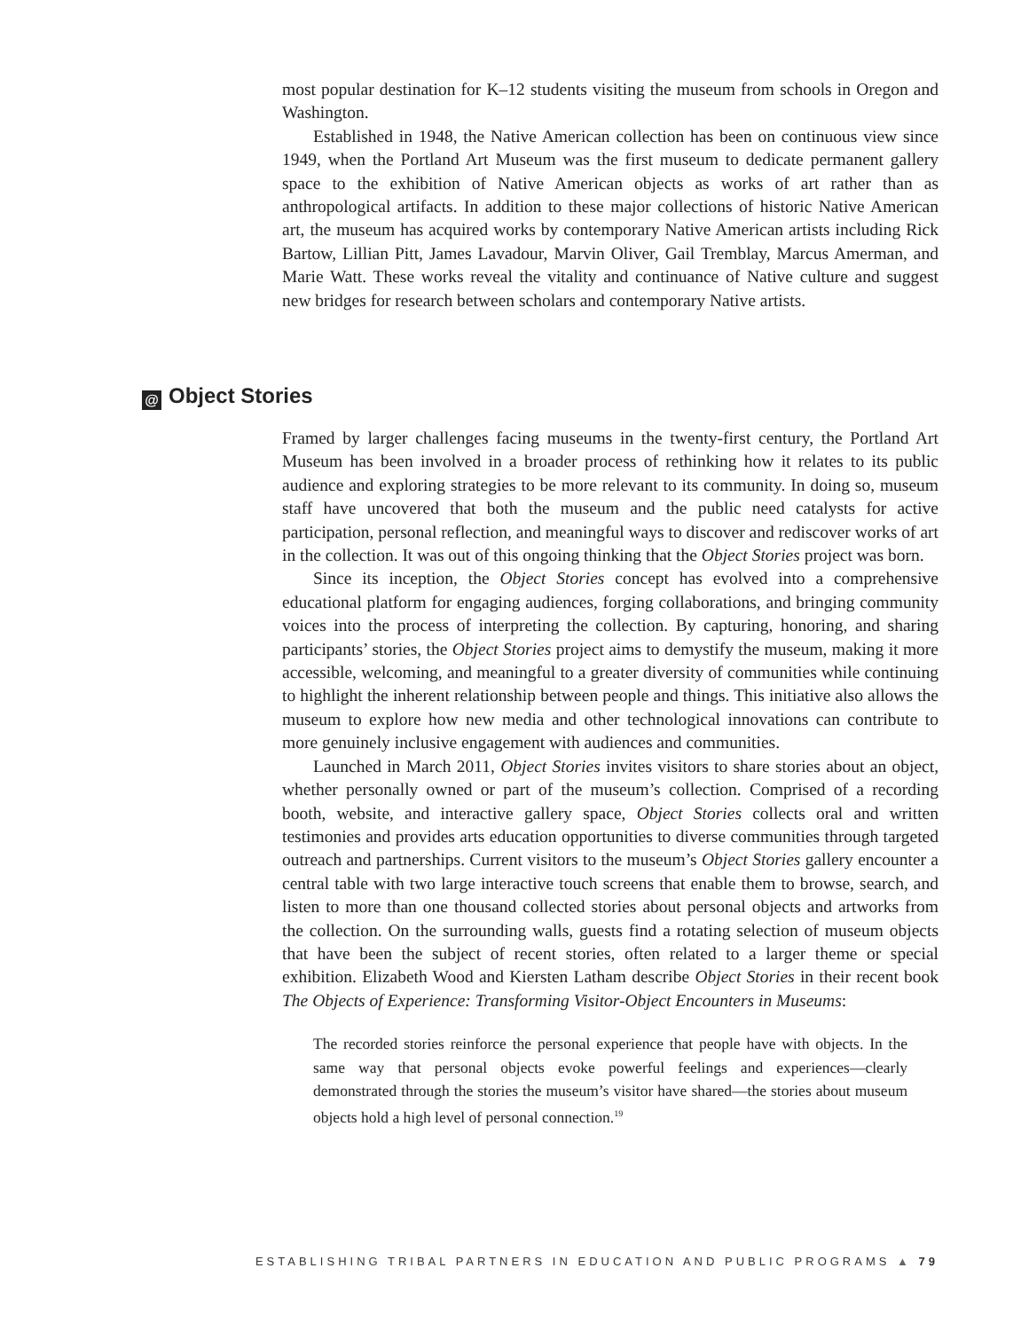most popular destination for K–12 students visiting the museum from schools in Oregon and Washington.
Established in 1948, the Native American collection has been on continuous view since 1949, when the Portland Art Museum was the first museum to dedicate permanent gallery space to the exhibition of Native American objects as works of art rather than as anthropological artifacts. In addition to these major collections of historic Native American art, the museum has acquired works by contemporary Native American artists including Rick Bartow, Lillian Pitt, James Lavadour, Marvin Oliver, Gail Tremblay, Marcus Amerman, and Marie Watt. These works reveal the vitality and continuance of Native culture and suggest new bridges for research between scholars and contemporary Native artists.
@ Object Stories
Framed by larger challenges facing museums in the twenty-first century, the Portland Art Museum has been involved in a broader process of rethinking how it relates to its public audience and exploring strategies to be more relevant to its community. In doing so, museum staff have uncovered that both the museum and the public need catalysts for active participation, personal reflection, and meaningful ways to discover and rediscover works of art in the collection. It was out of this ongoing thinking that the Object Stories project was born.
Since its inception, the Object Stories concept has evolved into a comprehensive educational platform for engaging audiences, forging collaborations, and bringing community voices into the process of interpreting the collection. By capturing, honoring, and sharing participants’ stories, the Object Stories project aims to demystify the museum, making it more accessible, welcoming, and meaningful to a greater diversity of communities while continuing to highlight the inherent relationship between people and things. This initiative also allows the museum to explore how new media and other technological innovations can contribute to more genuinely inclusive engagement with audiences and communities.
Launched in March 2011, Object Stories invites visitors to share stories about an object, whether personally owned or part of the museum’s collection. Comprised of a recording booth, website, and interactive gallery space, Object Stories collects oral and written testimonies and provides arts education opportunities to diverse communities through targeted outreach and partnerships. Current visitors to the museum’s Object Stories gallery encounter a central table with two large interactive touch screens that enable them to browse, search, and listen to more than one thousand collected stories about personal objects and artworks from the collection. On the surrounding walls, guests find a rotating selection of museum objects that have been the subject of recent stories, often related to a larger theme or special exhibition. Elizabeth Wood and Kiersten Latham describe Object Stories in their recent book The Objects of Experience: Transforming Visitor-Object Encounters in Museums:
The recorded stories reinforce the personal experience that people have with objects. In the same way that personal objects evoke powerful feelings and experiences—clearly demonstrated through the stories the museum’s visitor have shared—the stories about museum objects hold a high level of personal connection.<sup>19</sup>
ESTABLISHING TRIBAL PARTNERS IN EDUCATION AND PUBLIC PROGRAMS ▲ 79